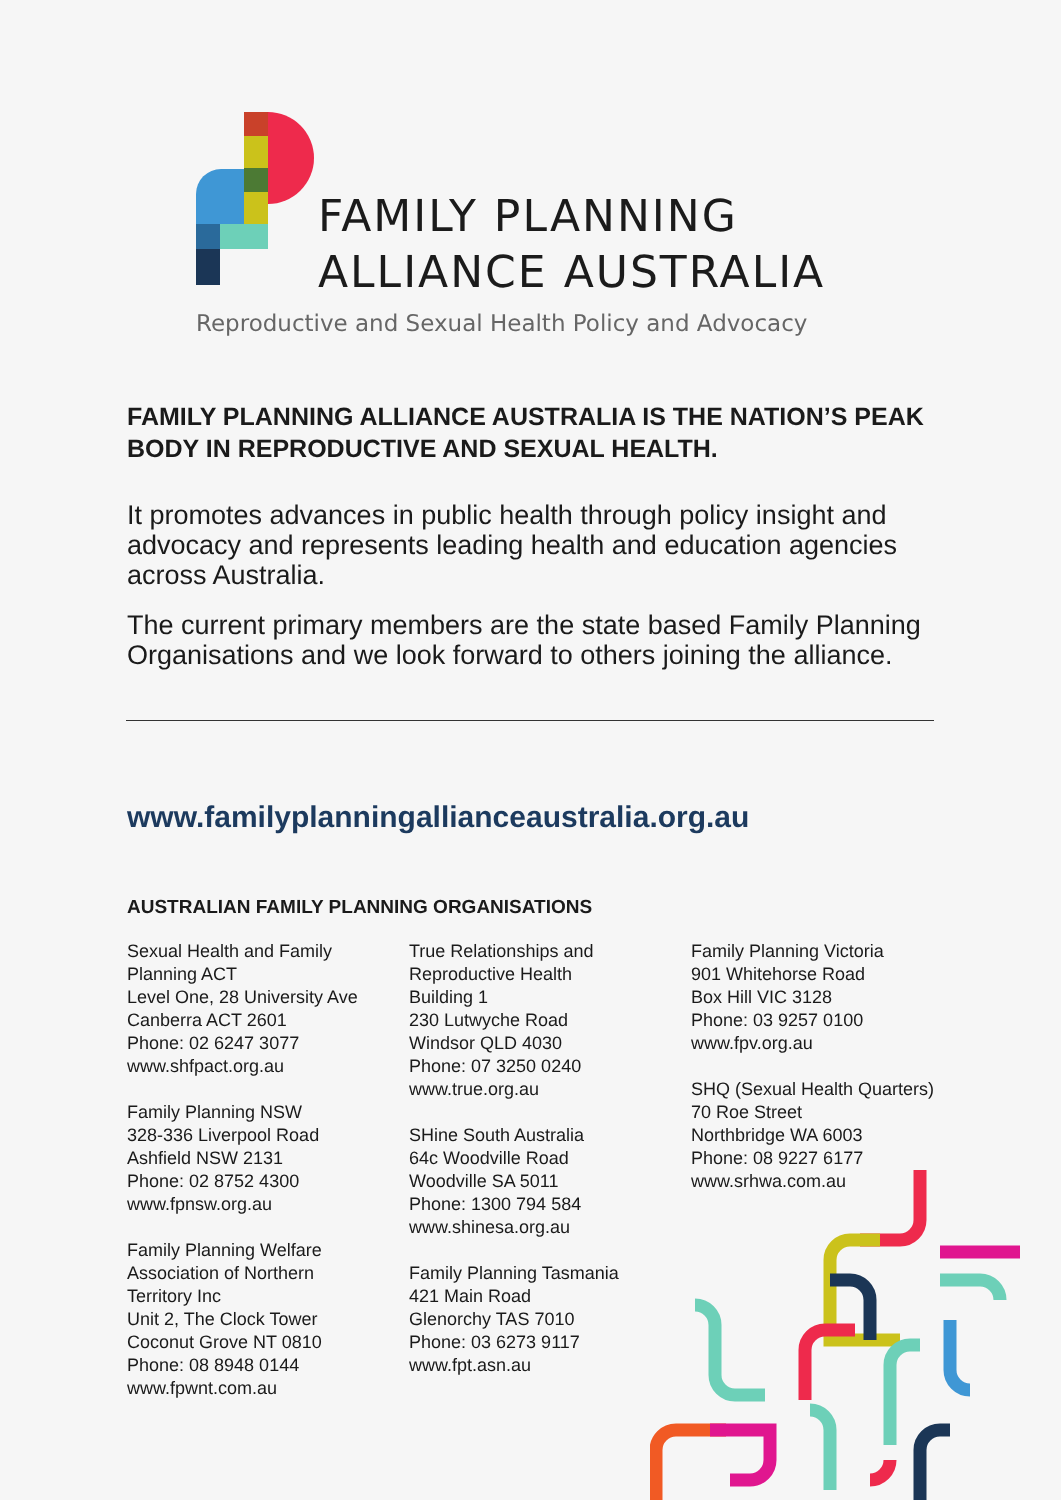FAMILY PLANNING
ALLIANCE AUSTRALIA
Reproductive and Sexual Health Policy and Advocacy
FAMILY PLANNING ALLIANCE AUSTRALIA IS THE NATION’S PEAK BODY IN REPRODUCTIVE AND SEXUAL HEALTH.
It promotes advances in public health through policy insight and advocacy and represents leading health and education agencies across Australia.
The current primary members are the state based Family Planning Organisations and we look forward to others joining the alliance.
www.familyplanningallianceaustralia.org.au
AUSTRALIAN FAMILY PLANNING ORGANISATIONS
Sexual Health and Family
Planning ACT
Level One, 28 University Ave
Canberra ACT 2601
Phone: 02 6247 3077
www.shfpact.org.au
Family Planning NSW
328-336 Liverpool Road
Ashfield NSW 2131
Phone: 02 8752 4300
www.fpnsw.org.au
Family Planning Welfare
Association of Northern
Territory Inc
Unit 2, The Clock Tower
Coconut Grove NT 0810
Phone: 08 8948 0144
www.fpwnt.com.au
True Relationships and
Reproductive Health
Building 1
230 Lutwyche Road
Windsor QLD 4030
Phone: 07 3250 0240
www.true.org.au
SHine South Australia
64c Woodville Road
Woodville SA 5011
Phone: 1300 794 584
www.shinesa.org.au
Family Planning Tasmania
421 Main Road
Glenorchy TAS 7010
Phone: 03 6273 9117
www.fpt.asn.au
Family Planning Victoria
901 Whitehorse Road
Box Hill VIC 3128
Phone: 03 9257 0100
www.fpv.org.au
SHQ (Sexual Health Quarters)
70 Roe Street
Northbridge WA 6003
Phone: 08 9227 6177
www.srhwa.com.au